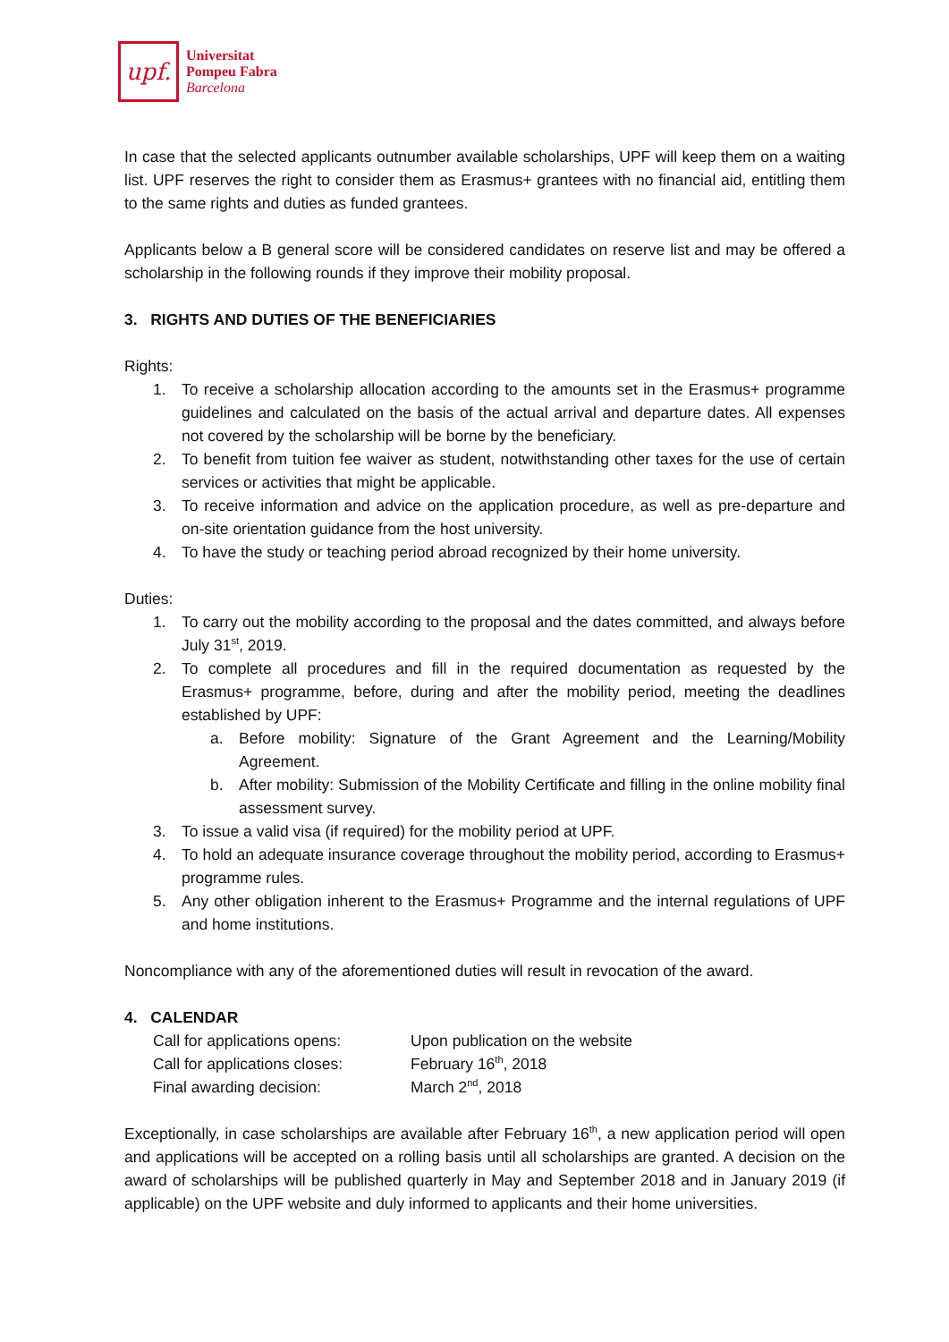upf.
Universitat
Pompeu Fabra
Barcelona
In case that the selected applicants outnumber available scholarships, UPF will keep them on a waiting list. UPF reserves the right to consider them as Erasmus+ grantees with no financial aid, entitling them to the same rights and duties as funded grantees.
Applicants below a B general score will be considered candidates on reserve list and may be offered a scholarship in the following rounds if they improve their mobility proposal.
3. RIGHTS AND DUTIES OF THE BENEFICIARIES
Rights:
1. To receive a scholarship allocation according to the amounts set in the Erasmus+ programme guidelines and calculated on the basis of the actual arrival and departure dates. All expenses not covered by the scholarship will be borne by the beneficiary.
2. To benefit from tuition fee waiver as student, notwithstanding other taxes for the use of certain services or activities that might be applicable.
3. To receive information and advice on the application procedure, as well as pre-departure and on-site orientation guidance from the host university.
4. To have the study or teaching period abroad recognized by their home university.
Duties:
1. To carry out the mobility according to the proposal and the dates committed, and always before July 31<sup>st</sup>, 2019.
2. To complete all procedures and fill in the required documentation as requested by the Erasmus+ programme, before, during and after the mobility period, meeting the deadlines established by UPF:
a. Before mobility: Signature of the Grant Agreement and the Learning/Mobility Agreement.
b. After mobility: Submission of the Mobility Certificate and filling in the online mobility final assessment survey.
3. To issue a valid visa (if required) for the mobility period at UPF.
4. To hold an adequate insurance coverage throughout the mobility period, according to Erasmus+ programme rules.
5. Any other obligation inherent to the Erasmus+ Programme and the internal regulations of UPF and home institutions.
Noncompliance with any of the aforementioned duties will result in revocation of the award.
4. CALENDAR
| Call for applications opens: | Upon publication on the website |
| Call for applications closes: | February 16<sup>th</sup>, 2018 |
| Final awarding decision: | March 2<sup>nd</sup>, 2018 |
Exceptionally, in case scholarships are available after February 16<sup>th</sup>, a new application period will open and applications will be accepted on a rolling basis until all scholarships are granted. A decision on the award of scholarships will be published quarterly in May and September 2018 and in January 2019 (if applicable) on the UPF website and duly informed to applicants and their home universities.